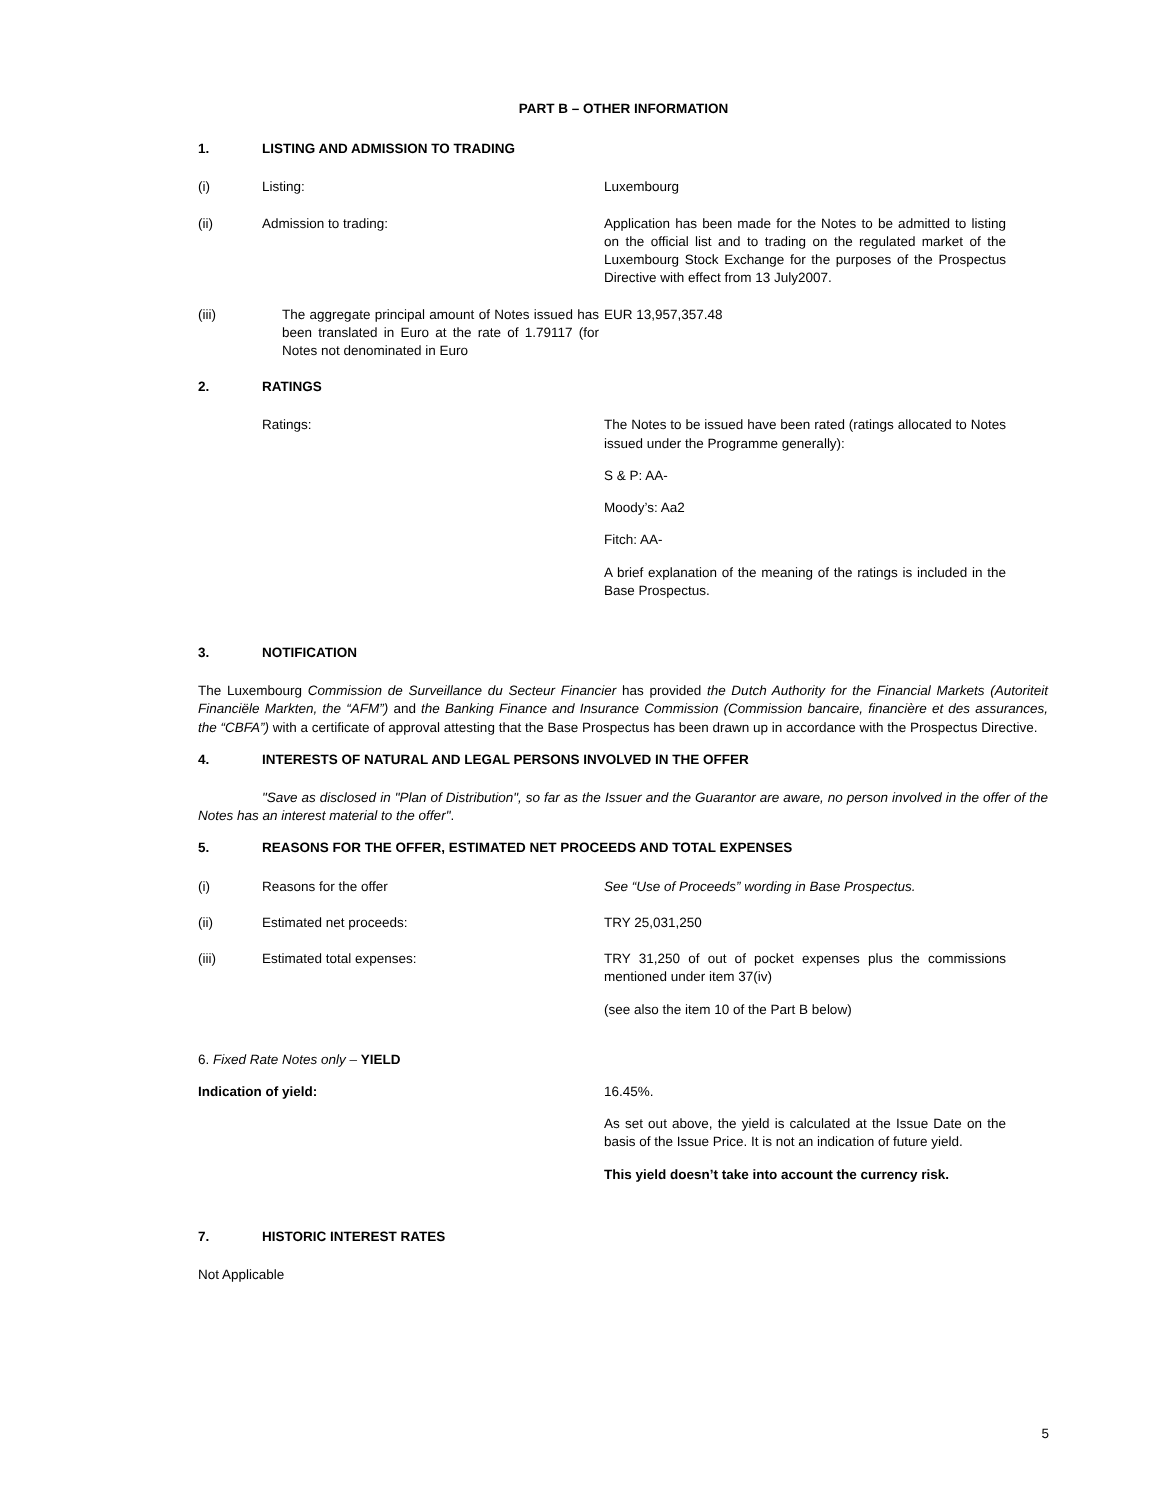PART B – OTHER INFORMATION
1. LISTING AND ADMISSION TO TRADING
(i) Listing: Luxembourg
(ii) Admission to trading: Application has been made for the Notes to be admitted to listing on the official list and to trading on the regulated market of the Luxembourg Stock Exchange for the purposes of the Prospectus Directive with effect from 13 July2007.
(iii) The aggregate principal amount of Notes issued has been translated in Euro at the rate of 1.79117 (for Notes not denominated in Euro EUR 13,957,357.48
2. RATINGS
Ratings: The Notes to be issued have been rated (ratings allocated to Notes issued under the Programme generally):
S & P: AA-
Moody’s: Aa2
Fitch: AA-
A brief explanation of the meaning of the ratings is included in the Base Prospectus.
3. NOTIFICATION
The Luxembourg Commission de Surveillance du Secteur Financier has provided the Dutch Authority for the Financial Markets (Autoriteit Financiële Markten, the “AFM”) and the Banking Finance and Insurance Commission (Commission bancaire, financière et des assurances, the “CBFA”) with a certificate of approval attesting that the Base Prospectus has been drawn up in accordance with the Prospectus Directive.
4. INTERESTS OF NATURAL AND LEGAL PERSONS INVOLVED IN THE OFFER
"Save as disclosed in "Plan of Distribution", so far as the Issuer and the Guarantor are aware, no person involved in the offer of the Notes has an interest material to the offer".
5. REASONS FOR THE OFFER, ESTIMATED NET PROCEEDS AND TOTAL EXPENSES
(i) Reasons for the offer See “Use of Proceeds” wording in Base Prospectus.
(ii) Estimated net proceeds: TRY 25,031,250
(iii) Estimated total expenses: TRY 31,250 of out of pocket expenses plus the commissions mentioned under item 37(iv)
(see also the item 10 of the Part B below)
6. Fixed Rate Notes only – YIELD
Indication of yield: 16.45%.
As set out above, the yield is calculated at the Issue Date on the basis of the Issue Price. It is not an indication of future yield.
This yield doesn’t take into account the currency risk.
7. HISTORIC INTEREST RATES
Not Applicable
5